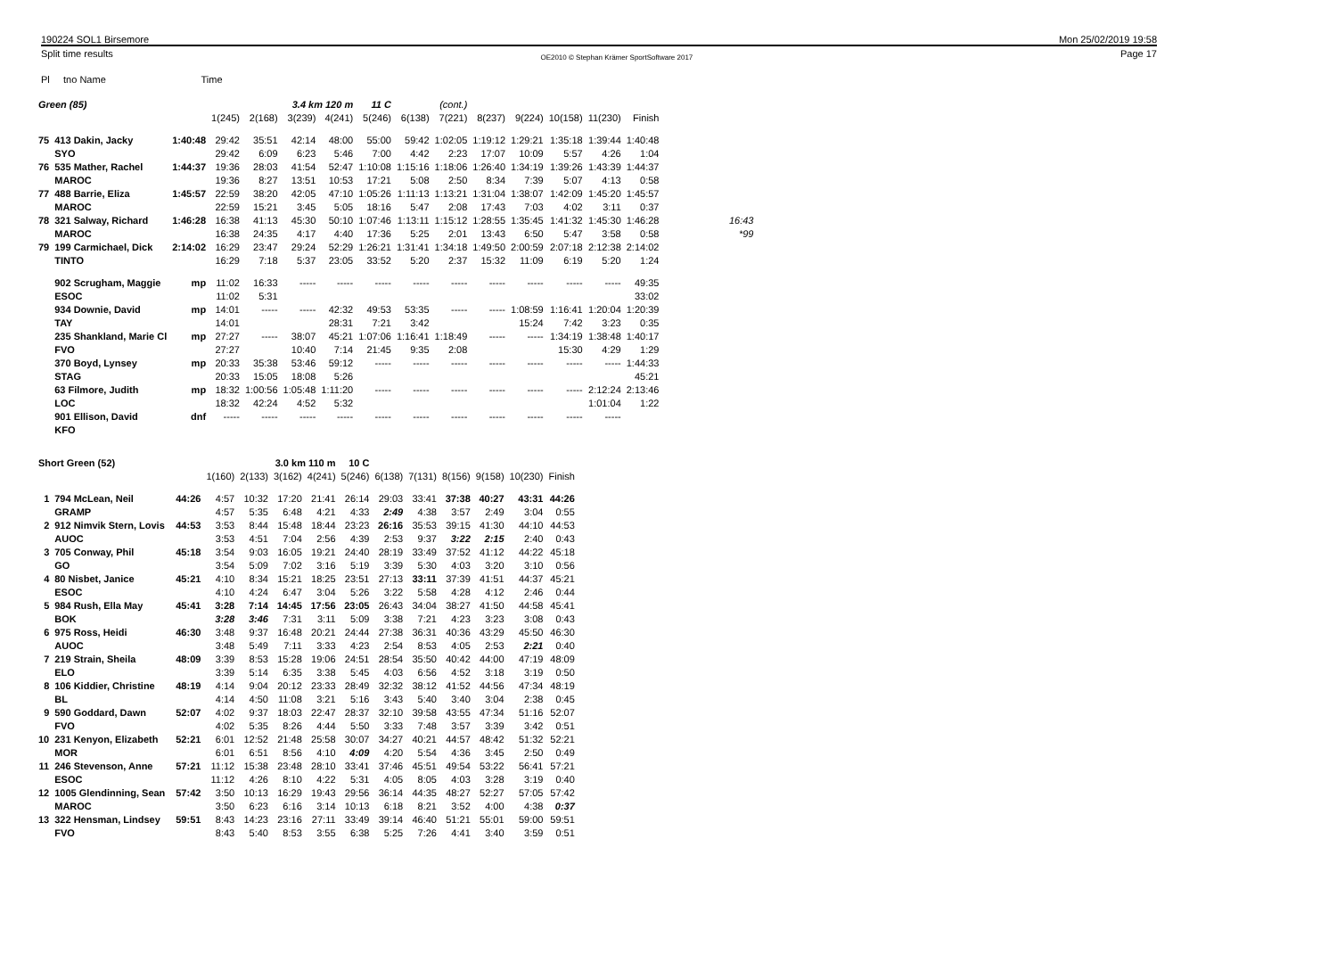190224 SOL1 Birsemore Mon 25/02/2019 19:58
Split time results OE2010 © Stephan Krämer SportSoftware 2017 Page 17
Pl tno Name Time
| Green (85) | | | | | 3.4 km 120 m | | 11 C | | (cont.) | | | | | | |
| | | | 1(245) | 2(168) | 3(239) | 4(241) | 5(246) | 6(138) | 7(221) | 8(237) | 9(224) | 10(158) | 11(230) | Finish | |
| 75 | 413 Dakin, Jacky | 1:40:48 | 29:42 | 35:51 | 42:14 | 48:00 | 55:00 | 59:42 | 1:02:05 | 1:19:12 | 1:29:21 | 1:35:18 | 1:39:44 | 1:40:48 | |
| | SYO | | 29:42 | 6:09 | 6:23 | 5:46 | 7:00 | 4:42 | 2:23 | 17:07 | 10:09 | 5:57 | 4:26 | 1:04 | |
| 76 | 535 Mather, Rachel | 1:44:37 | 19:36 | 28:03 | 41:54 | 52:47 | 1:10:08 | 1:15:16 | 1:18:06 | 1:26:40 | 1:34:19 | 1:39:26 | 1:43:39 | 1:44:37 | |
| | MAROC | | 19:36 | 8:27 | 13:51 | 10:53 | 17:21 | 5:08 | 2:50 | 8:34 | 7:39 | 5:07 | 4:13 | 0:58 | |
| 77 | 488 Barrie, Eliza | 1:45:57 | 22:59 | 38:20 | 42:05 | 47:10 | 1:05:26 | 1:11:13 | 1:13:21 | 1:31:04 | 1:38:07 | 1:42:09 | 1:45:20 | 1:45:57 | |
| | MAROC | | 22:59 | 15:21 | 3:45 | 5:05 | 18:16 | 5:47 | 2:08 | 17:43 | 7:03 | 4:02 | 3:11 | 0:37 | |
| 78 | 321 Salway, Richard | 1:46:28 | 16:38 | 41:13 | 45:30 | 50:10 | 1:07:46 | 1:13:11 | 1:15:12 | 1:28:55 | 1:35:45 | 1:41:32 | 1:45:30 | 1:46:28 | 16:43 |
| | MAROC | | 16:38 | 24:35 | 4:17 | 4:40 | 17:36 | 5:25 | 2:01 | 13:43 | 6:50 | 5:47 | 3:58 | 0:58 | *99 |
| 79 | 199 Carmichael, Dick | 2:14:02 | 16:29 | 23:47 | 29:24 | 52:29 | 1:26:21 | 1:31:41 | 1:34:18 | 1:49:50 | 2:00:59 | 2:07:18 | 2:12:38 | 2:14:02 | |
| | TINTO | | 16:29 | 7:18 | 5:37 | 23:05 | 33:52 | 5:20 | 2:37 | 15:32 | 11:09 | 6:19 | 5:20 | 1:24 | |
| | 902 Scrugham, Maggie | mp | 11:02 | 16:33 | ----- | ----- | ----- | ----- | ----- | ----- | ----- | ----- | ----- | 49:35 | |
| | ESOC | | 11:02 | 5:31 | | | | | | | | | | 33:02 | |
| | 934 Downie, David | mp | 14:01 | ----- | ----- | 42:32 | 49:53 | 53:35 | ----- | ----- | 1:08:59 | 1:16:41 | 1:20:04 | 1:20:39 | |
| | TAY | | 14:01 | | | 28:31 | 7:21 | 3:42 | | | 15:24 | 7:42 | 3:23 | 0:35 | |
| | 235 Shankland, Marie Cl | mp | 27:27 | ----- | 38:07 | 45:21 | 1:07:06 | 1:16:41 | 1:18:49 | ----- | ----- | 1:34:19 | 1:38:48 | 1:40:17 | |
| | FVO | | 27:27 | | 10:40 | 7:14 | 21:45 | 9:35 | 2:08 | | | 15:30 | 4:29 | 1:29 | |
| | 370 Boyd, Lynsey | mp | 20:33 | 35:38 | 53:46 | 59:12 | ----- | ----- | ----- | ----- | ----- | ----- | ----- | 1:44:33 | |
| | STAG | | 20:33 | 15:05 | 18:08 | 5:26 | | | | | | | | 45:21 | |
| | 63 Filmore, Judith | mp | 18:32 | 1:00:56 | 1:05:48 | 1:11:20 | ----- | ----- | ----- | ----- | ----- | ----- | 2:12:24 | 2:13:46 | |
| | LOC | | 18:32 | 42:24 | 4:52 | 5:32 | | | | | | | 1:01:04 | 1:22 | |
| | 901 Ellison, David | dnf | ----- | ----- | ----- | ----- | ----- | ----- | ----- | ----- | ----- | ----- | ----- | | |
| | KFO | | | | | | | | | | | | | | |
| Short Green (52) | | | | | 3.0 km 110 m | | 10 C | | | | | | |
| | | | 1(160) | 2(133) | 3(162) | 4(241) | 5(246) | 6(138) | 7(131) | 8(156) | 9(158) | 10(230) | Finish |
| 1 | 794 McLean, Neil | 44:26 | 4:57 | 10:32 | 17:20 | 21:41 | 26:14 | 29:03 | 33:41 | 37:38 | 40:27 | 43:31 | 44:26 |
| | GRAMP | | 4:57 | 5:35 | 6:48 | 4:21 | 4:33 | 2:49 | 4:38 | 3:57 | 2:49 | 3:04 | 0:55 |
| 2 | 912 Nimvik Stern, Lovis | 44:53 | 3:53 | 8:44 | 15:48 | 18:44 | 23:23 | 26:16 | 35:53 | 39:15 | 41:30 | 44:10 | 44:53 |
| | AUOC | | 3:53 | 4:51 | 7:04 | 2:56 | 4:39 | 2:53 | 9:37 | 3:22 | 2:15 | 2:40 | 0:43 |
| 3 | 705 Conway, Phil | 45:18 | 3:54 | 9:03 | 16:05 | 19:21 | 24:40 | 28:19 | 33:49 | 37:52 | 41:12 | 44:22 | 45:18 |
| | GO | | 3:54 | 5:09 | 7:02 | 3:16 | 5:19 | 3:39 | 5:30 | 4:03 | 3:20 | 3:10 | 0:56 |
| 4 | 80 Nisbet, Janice | 45:21 | 4:10 | 8:34 | 15:21 | 18:25 | 23:51 | 27:13 | 33:11 | 37:39 | 41:51 | 44:37 | 45:21 |
| | ESOC | | 4:10 | 4:24 | 6:47 | 3:04 | 5:26 | 3:22 | 5:58 | 4:28 | 4:12 | 2:46 | 0:44 |
| 5 | 984 Rush, Ella May | 45:41 | 3:28 | 7:14 | 14:45 | 17:56 | 23:05 | 26:43 | 34:04 | 38:27 | 41:50 | 44:58 | 45:41 |
| | BOK | | 3:28 | 3:46 | 7:31 | 3:11 | 5:09 | 3:38 | 7:21 | 4:23 | 3:23 | 3:08 | 0:43 |
| 6 | 975 Ross, Heidi | 46:30 | 3:48 | 9:37 | 16:48 | 20:21 | 24:44 | 27:38 | 36:31 | 40:36 | 43:29 | 45:50 | 46:30 |
| | AUOC | | 3:48 | 5:49 | 7:11 | 3:33 | 4:23 | 2:54 | 8:53 | 4:05 | 2:53 | 2:21 | 0:40 |
| 7 | 219 Strain, Sheila | 48:09 | 3:39 | 8:53 | 15:28 | 19:06 | 24:51 | 28:54 | 35:50 | 40:42 | 44:00 | 47:19 | 48:09 |
| | ELO | | 3:39 | 5:14 | 6:35 | 3:38 | 5:45 | 4:03 | 6:56 | 4:52 | 3:18 | 3:19 | 0:50 |
| 8 | 106 Kiddier, Christine | 48:19 | 4:14 | 9:04 | 20:12 | 23:33 | 28:49 | 32:32 | 38:12 | 41:52 | 44:56 | 47:34 | 48:19 |
| | BL | | 4:14 | 4:50 | 11:08 | 3:21 | 5:16 | 3:43 | 5:40 | 3:40 | 3:04 | 2:38 | 0:45 |
| 9 | 590 Goddard, Dawn | 52:07 | 4:02 | 9:37 | 18:03 | 22:47 | 28:37 | 32:10 | 39:58 | 43:55 | 47:34 | 51:16 | 52:07 |
| | FVO | | 4:02 | 5:35 | 8:26 | 4:44 | 5:50 | 3:33 | 7:48 | 3:57 | 3:39 | 3:42 | 0:51 |
| 10 | 231 Kenyon, Elizabeth | 52:21 | 6:01 | 12:52 | 21:48 | 25:58 | 30:07 | 34:27 | 40:21 | 44:57 | 48:42 | 51:32 | 52:21 |
| | MOR | | 6:01 | 6:51 | 8:56 | 4:10 | 4:09 | 4:20 | 5:54 | 4:36 | 3:45 | 2:50 | 0:49 |
| 11 | 246 Stevenson, Anne | 57:21 | 11:12 | 15:38 | 23:48 | 28:10 | 33:41 | 37:46 | 45:51 | 49:54 | 53:22 | 56:41 | 57:21 |
| | ESOC | | 11:12 | 4:26 | 8:10 | 4:22 | 5:31 | 4:05 | 8:05 | 4:03 | 3:28 | 3:19 | 0:40 |
| 12 | 1005 Glendinning, Sean | 57:42 | 3:50 | 10:13 | 16:29 | 19:43 | 29:56 | 36:14 | 44:35 | 48:27 | 52:27 | 57:05 | 57:42 |
| | MAROC | | 3:50 | 6:23 | 6:16 | 3:14 | 10:13 | 6:18 | 8:21 | 3:52 | 4:00 | 4:38 | 0:37 |
| 13 | 322 Hensman, Lindsey | 59:51 | 8:43 | 14:23 | 23:16 | 27:11 | 33:49 | 39:14 | 46:40 | 51:21 | 55:01 | 59:00 | 59:51 |
| | FVO | | 8:43 | 5:40 | 8:53 | 3:55 | 6:38 | 5:25 | 7:26 | 4:41 | 3:40 | 3:59 | 0:51 |